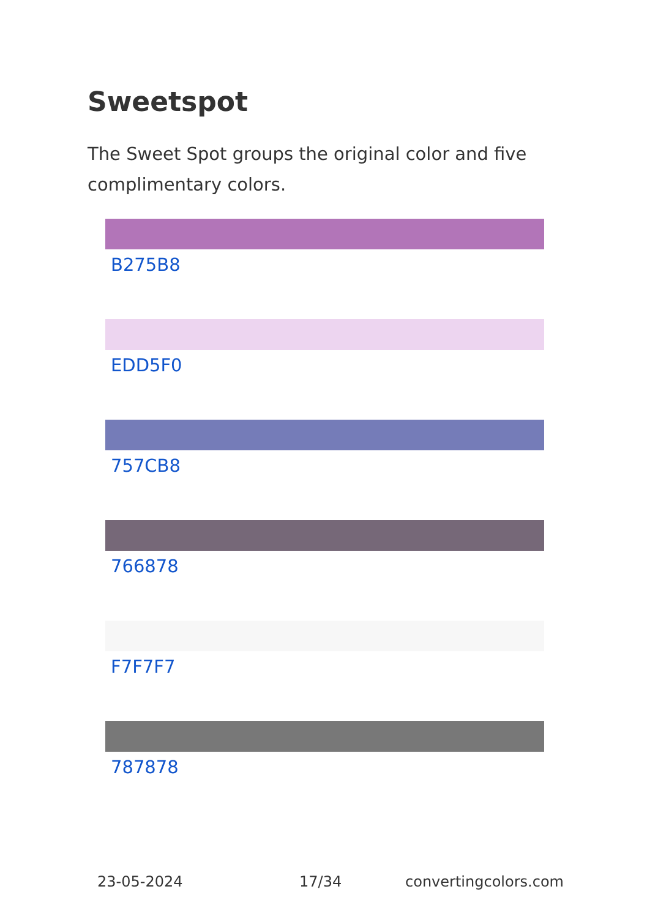Sweetspot
The Sweet Spot groups the original color and five complimentary colors.
B275B8
EDD5F0
757CB8
766878
F7F7F7
787878
23-05-2024 17/34 convertingcolors.com